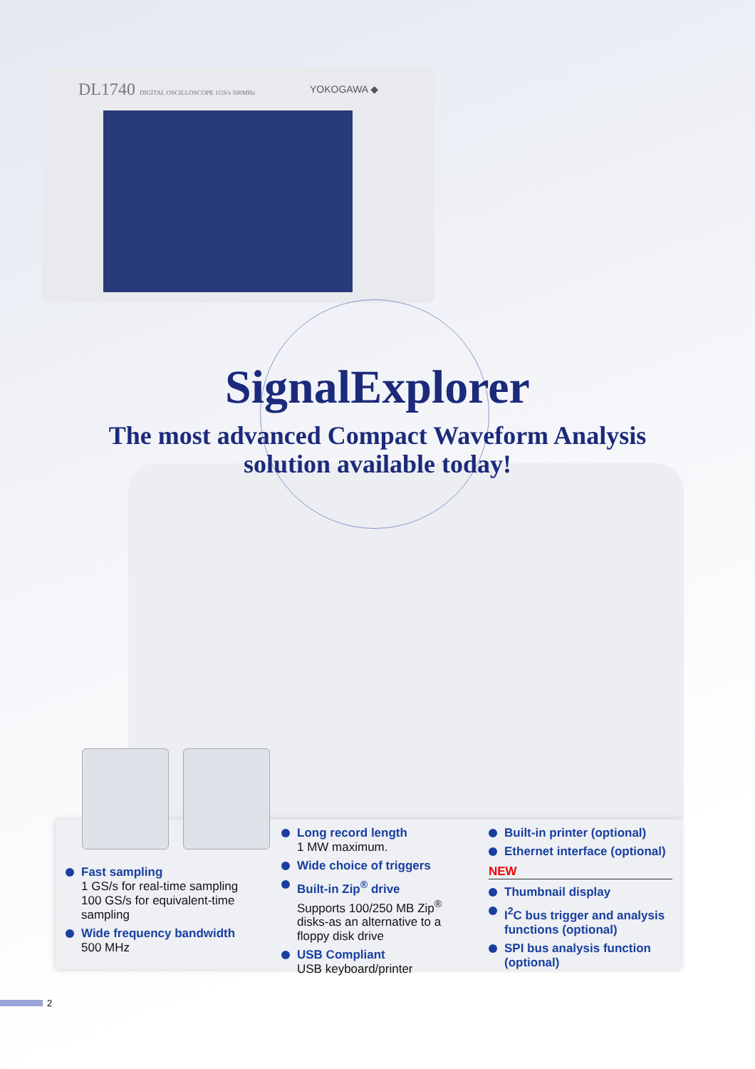DL1740 DIGITAL OSCILLOSCOPE 1GS/s 500MHz
YOKOGAWA ◆
SignalExplorer
The most advanced Compact Waveform Analysis
solution available today!
Fast sampling
1 GS/s for real-time sampling
100 GS/s for equivalent-time sampling
Wide frequency bandwidth
500 MHz
Long record length
1 MW maximum.
Wide choice of triggers
Built-in Zip<sup>®</sup> drive
Supports 100/250 MB Zip<sup>®</sup> disks-as an alternative to a floppy disk drive
USB Compliant
USB keyboard/printer
Built-in printer (optional)
Ethernet interface (optional)
NEW
Thumbnail display
I<sup>2</sup>C bus trigger and analysis functions (optional)
SPI bus analysis function (optional)
2